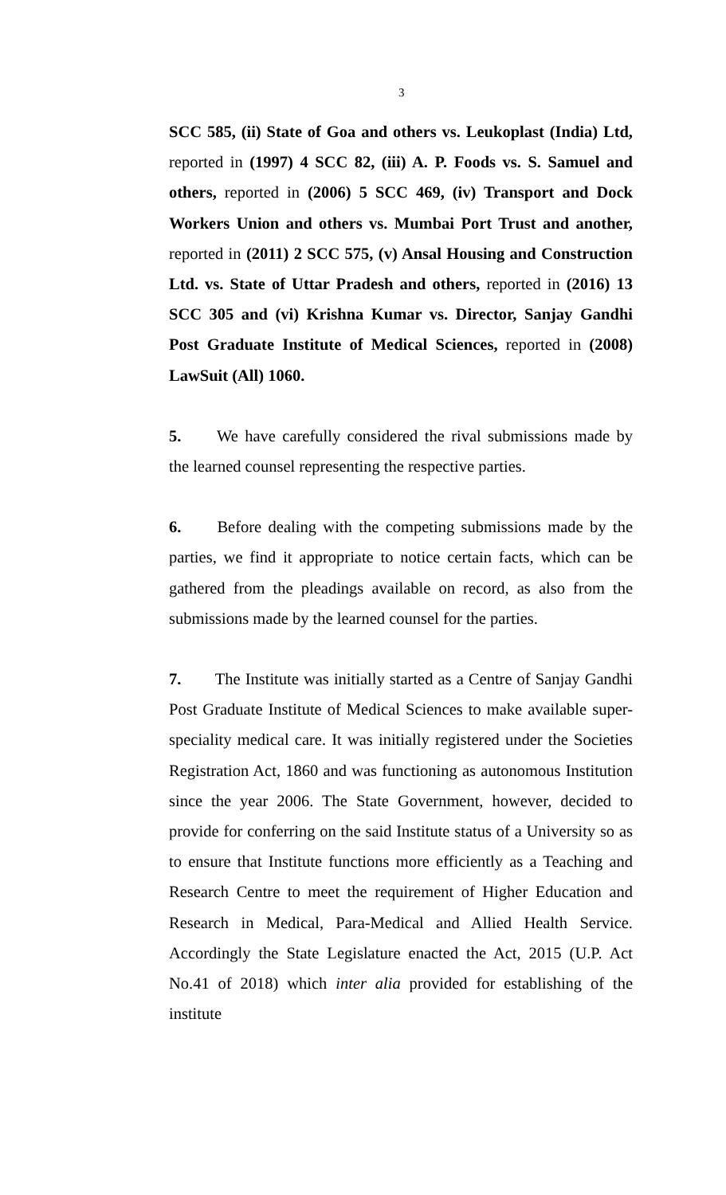3
SCC 585, (ii) State of Goa and others vs. Leukoplast (India) Ltd, reported in (1997) 4 SCC 82, (iii) A. P. Foods vs. S. Samuel and others, reported in (2006) 5 SCC 469, (iv) Transport and Dock Workers Union and others vs. Mumbai Port Trust and another, reported in (2011) 2 SCC 575, (v) Ansal Housing and Construction Ltd. vs. State of Uttar Pradesh and others, reported in (2016) 13 SCC 305 and (vi) Krishna Kumar vs. Director, Sanjay Gandhi Post Graduate Institute of Medical Sciences, reported in (2008) LawSuit (All) 1060.
5. We have carefully considered the rival submissions made by the learned counsel representing the respective parties.
6. Before dealing with the competing submissions made by the parties, we find it appropriate to notice certain facts, which can be gathered from the pleadings available on record, as also from the submissions made by the learned counsel for the parties.
7. The Institute was initially started as a Centre of Sanjay Gandhi Post Graduate Institute of Medical Sciences to make available super-speciality medical care. It was initially registered under the Societies Registration Act, 1860 and was functioning as autonomous Institution since the year 2006. The State Government, however, decided to provide for conferring on the said Institute status of a University so as to ensure that Institute functions more efficiently as a Teaching and Research Centre to meet the requirement of Higher Education and Research in Medical, Para-Medical and Allied Health Service. Accordingly the State Legislature enacted the Act, 2015 (U.P. Act No.41 of 2018) which inter alia provided for establishing of the institute